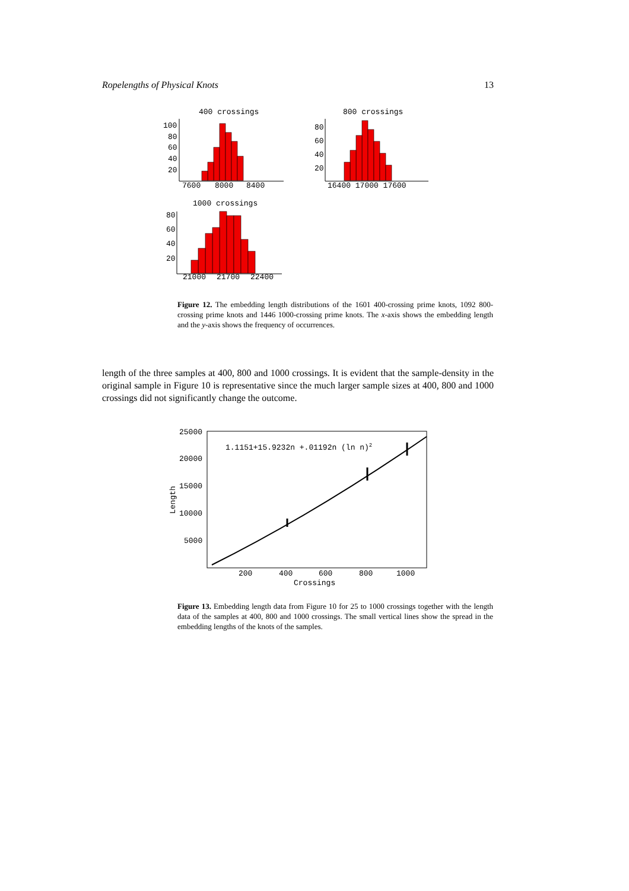Ropelengths of Physical Knots 13
400 crossings
800 crossings
1000 crossings
100
80
60
40
20
7600
8000
8400
80
60
40
20
16400 17000 17600
80
60
40
20
21000
21700
22400
Figure 12. The embedding length distributions of the 1601 400-crossing prime knots, 1092 800-crossing prime knots and 1446 1000-crossing prime knots. The x-axis shows the embedding length and the y-axis shows the frequency of occurrences.
length of the three samples at 400, 800 and 1000 crossings. It is evident that the sample-density in the original sample in Figure 10 is representative since the much larger sample sizes at 400, 800 and 1000 crossings did not significantly change the outcome.
1.1151+15.9232n +.01192n (ln n)2
25000
20000
15000
10000
5000
200
400
600
800
1000
Crossings
Length
Figure 13. Embedding length data from Figure 10 for 25 to 1000 crossings together with the length data of the samples at 400, 800 and 1000 crossings. The small vertical lines show the spread in the embedding lengths of the knots of the samples.